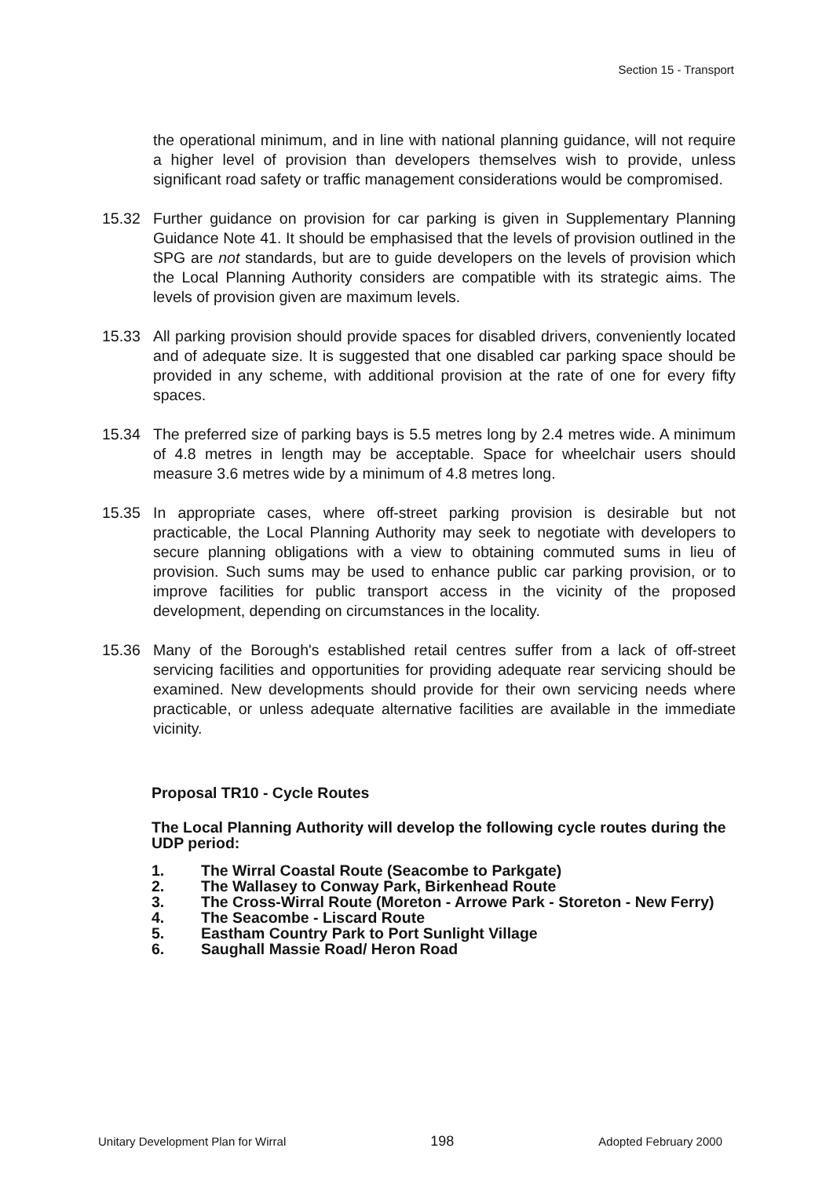Section 15 - Transport
the operational minimum, and in line with national planning guidance, will not require a higher level of provision than developers themselves wish to provide, unless significant road safety or traffic management considerations would be compromised.
15.32 Further guidance on provision for car parking is given in Supplementary Planning Guidance Note 41. It should be emphasised that the levels of provision outlined in the SPG are not standards, but are to guide developers on the levels of provision which the Local Planning Authority considers are compatible with its strategic aims. The levels of provision given are maximum levels.
15.33 All parking provision should provide spaces for disabled drivers, conveniently located and of adequate size. It is suggested that one disabled car parking space should be provided in any scheme, with additional provision at the rate of one for every fifty spaces.
15.34 The preferred size of parking bays is 5.5 metres long by 2.4 metres wide. A minimum of 4.8 metres in length may be acceptable. Space for wheelchair users should measure 3.6 metres wide by a minimum of 4.8 metres long.
15.35 In appropriate cases, where off-street parking provision is desirable but not practicable, the Local Planning Authority may seek to negotiate with developers to secure planning obligations with a view to obtaining commuted sums in lieu of provision. Such sums may be used to enhance public car parking provision, or to improve facilities for public transport access in the vicinity of the proposed development, depending on circumstances in the locality.
15.36 Many of the Borough's established retail centres suffer from a lack of off-street servicing facilities and opportunities for providing adequate rear servicing should be examined. New developments should provide for their own servicing needs where practicable, or unless adequate alternative facilities are available in the immediate vicinity.
Proposal TR10 - Cycle Routes
The Local Planning Authority will develop the following cycle routes during the UDP period:
1. The Wirral Coastal Route (Seacombe to Parkgate)
2. The Wallasey to Conway Park, Birkenhead Route
3. The Cross-Wirral Route (Moreton - Arrowe Park - Storeton - New Ferry)
4. The Seacombe - Liscard Route
5. Eastham Country Park to Port Sunlight Village
6. Saughall Massie Road/ Heron Road
Unitary Development Plan for Wirral 198 Adopted February 2000